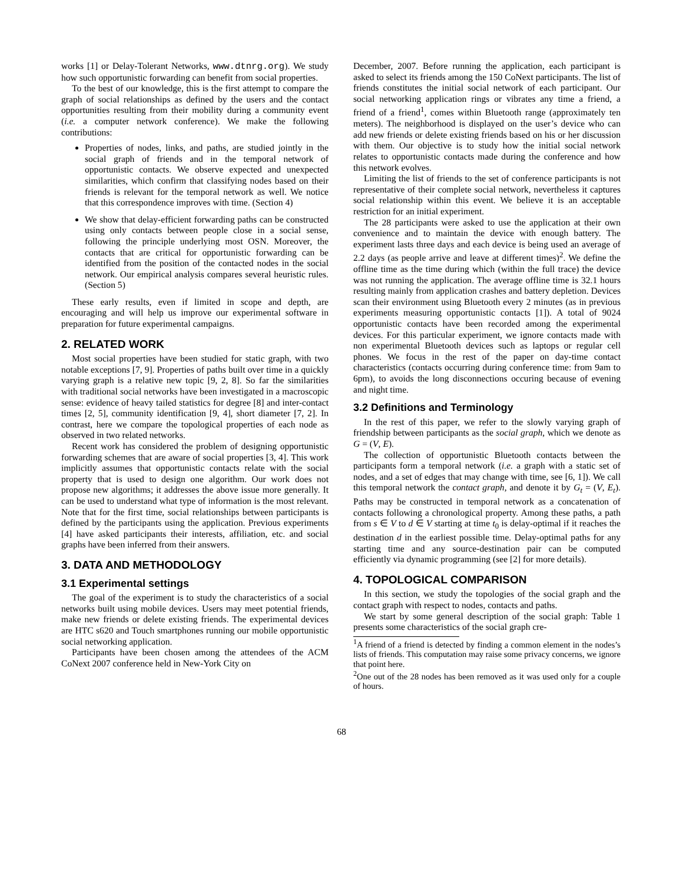works [1] or Delay-Tolerant Networks, www.dtnrg.org). We study how such opportunistic forwarding can benefit from social properties.
To the best of our knowledge, this is the first attempt to compare the graph of social relationships as defined by the users and the contact opportunities resulting from their mobility during a community event (i.e. a computer network conference). We make the following contributions:
Properties of nodes, links, and paths, are studied jointly in the social graph of friends and in the temporal network of opportunistic contacts. We observe expected and unexpected similarities, which confirm that classifying nodes based on their friends is relevant for the temporal network as well. We notice that this correspondence improves with time. (Section 4)
We show that delay-efficient forwarding paths can be constructed using only contacts between people close in a social sense, following the principle underlying most OSN. Moreover, the contacts that are critical for opportunistic forwarding can be identified from the position of the contacted nodes in the social network. Our empirical analysis compares several heuristic rules. (Section 5)
These early results, even if limited in scope and depth, are encouraging and will help us improve our experimental software in preparation for future experimental campaigns.
2. RELATED WORK
Most social properties have been studied for static graph, with two notable exceptions [7, 9]. Properties of paths built over time in a quickly varying graph is a relative new topic [9, 2, 8]. So far the similarities with traditional social networks have been investigated in a macroscopic sense: evidence of heavy tailed statistics for degree [8] and inter-contact times [2, 5], community identification [9, 4], short diameter [7, 2]. In contrast, here we compare the topological properties of each node as observed in two related networks.
Recent work has considered the problem of designing opportunistic forwarding schemes that are aware of social properties [3, 4]. This work implicitly assumes that opportunistic contacts relate with the social property that is used to design one algorithm. Our work does not propose new algorithms; it addresses the above issue more generally. It can be used to understand what type of information is the most relevant. Note that for the first time, social relationships between participants is defined by the participants using the application. Previous experiments [4] have asked participants their interests, affiliation, etc. and social graphs have been inferred from their answers.
3. DATA AND METHODOLOGY
3.1 Experimental settings
The goal of the experiment is to study the characteristics of a social networks built using mobile devices. Users may meet potential friends, make new friends or delete existing friends. The experimental devices are HTC s620 and Touch smartphones running our mobile opportunistic social networking application.
Participants have been chosen among the attendees of the ACM CoNext 2007 conference held in New-York City on
December, 2007. Before running the application, each participant is asked to select its friends among the 150 CoNext participants. The list of friends constitutes the initial social network of each participant. Our social networking application rings or vibrates any time a friend, a friend of a friend<sup>1</sup>, comes within Bluetooth range (approximately ten meters). The neighborhood is displayed on the user’s device who can add new friends or delete existing friends based on his or her discussion with them. Our objective is to study how the initial social network relates to opportunistic contacts made during the conference and how this network evolves.
Limiting the list of friends to the set of conference participants is not representative of their complete social network, nevertheless it captures social relationship within this event. We believe it is an acceptable restriction for an initial experiment.
The 28 participants were asked to use the application at their own convenience and to maintain the device with enough battery. The experiment lasts three days and each device is being used an average of 2.2 days (as people arrive and leave at different times)<sup>2</sup>. We define the offline time as the time during which (within the full trace) the device was not running the application. The average offline time is 32.1 hours resulting mainly from application crashes and battery depletion. Devices scan their environment using Bluetooth every 2 minutes (as in previous experiments measuring opportunistic contacts [1]). A total of 9024 opportunistic contacts have been recorded among the experimental devices. For this particular experiment, we ignore contacts made with non experimental Bluetooth devices such as laptops or regular cell phones. We focus in the rest of the paper on day-time contact characteristics (contacts occurring during conference time: from 9am to 6pm), to avoids the long disconnections occuring because of evening and night time.
3.2 Definitions and Terminology
In the rest of this paper, we refer to the slowly varying graph of friendship between participants as the social graph, which we denote as G = (V, E).
The collection of opportunistic Bluetooth contacts between the participants form a temporal network (i.e. a graph with a static set of nodes, and a set of edges that may change with time, see [6, 1]). We call this temporal network the contact graph, and denote it by G<sub>t</sub> = (V, E<sub>t</sub>). Paths may be constructed in temporal network as a concatenation of contacts following a chronological property. Among these paths, a path from s ∈ V to d ∈ V starting at time t<sub>0</sub> is delay-optimal if it reaches the destination d in the earliest possible time. Delay-optimal paths for any starting time and any source-destination pair can be computed efficiently via dynamic programming (see [2] for more details).
4. TOPOLOGICAL COMPARISON
In this section, we study the topologies of the social graph and the contact graph with respect to nodes, contacts and paths.
We start by some general description of the social graph: Table 1 presents some characteristics of the social graph cre-
<sup>1</sup> A friend of a friend is detected by finding a common element in the nodes’s lists of friends. This computation may raise some privacy concerns, we ignore that point here.
<sup>2</sup> One out of the 28 nodes has been removed as it was used only for a couple of hours.
68